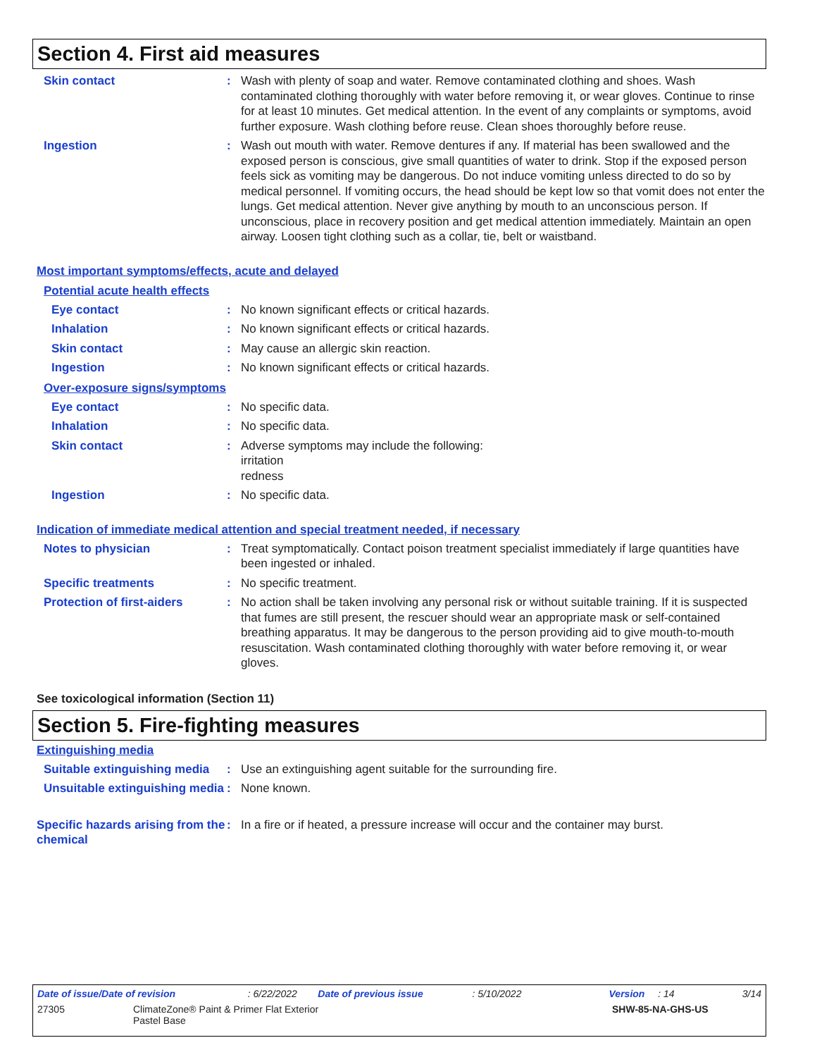Section 4. First aid measures
Skin contact : Wash with plenty of soap and water. Remove contaminated clothing and shoes. Wash contaminated clothing thoroughly with water before removing it, or wear gloves. Continue to rinse for at least 10 minutes. Get medical attention. In the event of any complaints or symptoms, avoid further exposure. Wash clothing before reuse. Clean shoes thoroughly before reuse.
Ingestion : Wash out mouth with water. Remove dentures if any. If material has been swallowed and the exposed person is conscious, give small quantities of water to drink. Stop if the exposed person feels sick as vomiting may be dangerous. Do not induce vomiting unless directed to do so by medical personnel. If vomiting occurs, the head should be kept low so that vomit does not enter the lungs. Get medical attention. Never give anything by mouth to an unconscious person. If unconscious, place in recovery position and get medical attention immediately. Maintain an open airway. Loosen tight clothing such as a collar, tie, belt or waistband.
Most important symptoms/effects, acute and delayed
Potential acute health effects
Eye contact : No known significant effects or critical hazards.
Inhalation : No known significant effects or critical hazards.
Skin contact : May cause an allergic skin reaction.
Ingestion : No known significant effects or critical hazards.
Over-exposure signs/symptoms
Eye contact : No specific data.
Inhalation : No specific data.
Skin contact : Adverse symptoms may include the following:
irritation
redness
Ingestion : No specific data.
Indication of immediate medical attention and special treatment needed, if necessary
Notes to physician : Treat symptomatically. Contact poison treatment specialist immediately if large quantities have been ingested or inhaled.
Specific treatments : No specific treatment.
Protection of first-aiders
: No action shall be taken involving any personal risk or without suitable training. If it is suspected that fumes are still present, the rescuer should wear an appropriate mask or self-contained breathing apparatus. It may be dangerous to the person providing aid to give mouth-to-mouth resuscitation. Wash contaminated clothing thoroughly with water before removing it, or wear gloves.
See toxicological information (Section 11)
Section 5. Fire-fighting measures
Extinguishing media
Suitable extinguishing media
: Use an extinguishing agent suitable for the surrounding fire.
Unsuitable extinguishing media
: None known.
Specific hazards arising from the chemical
: In a fire or if heated, a pressure increase will occur and the container may burst.
Date of issue/Date of revision: 6/22/2022 Date of previous issue: 5/10/2022 Version: 14 3/14
27305 ClimateZone® Paint & Primer Flat Exterior
Pastel Base SHW-85-NA-GHS-US